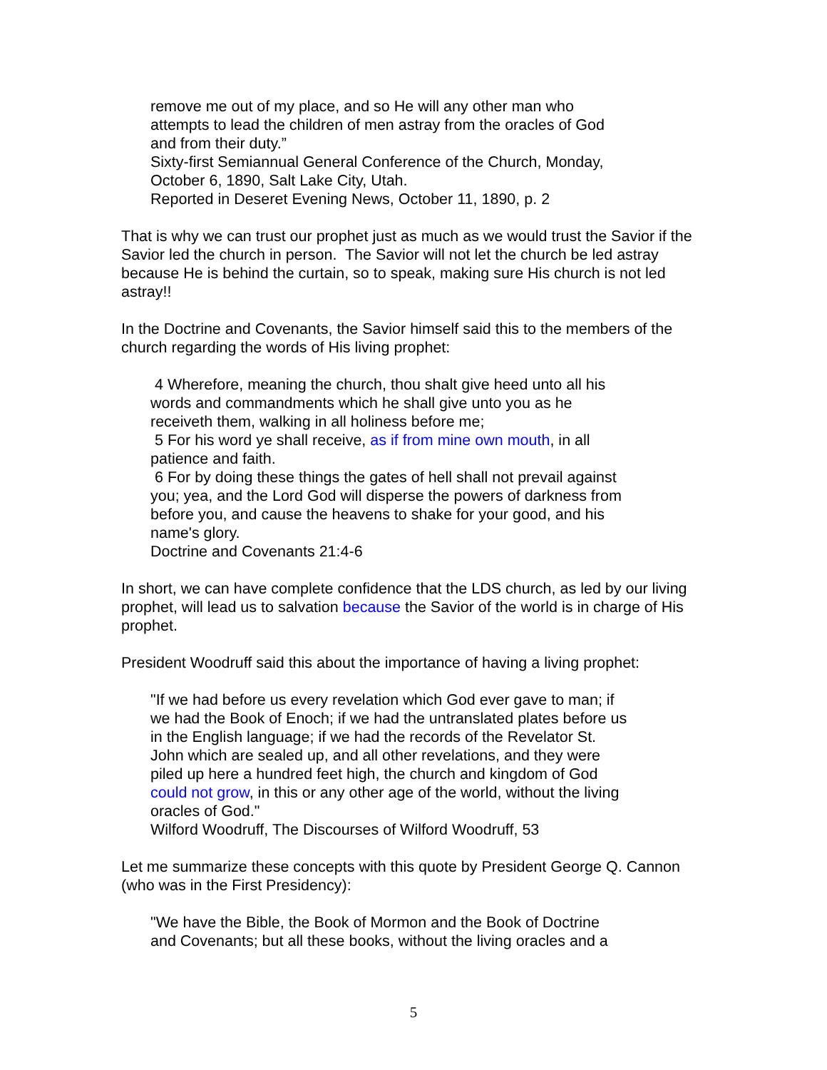remove me out of my place, and so He will any other man who
attempts to lead the children of men astray from the oracles of God
and from their duty.”
Sixty-first Semiannual General Conference of the Church, Monday,
October 6, 1890, Salt Lake City, Utah.
Reported in Deseret Evening News, October 11, 1890, p. 2
That is why we can trust our prophet just as much as we would trust the Savior if the Savior led the church in person. The Savior will not let the church be led astray because He is behind the curtain, so to speak, making sure His church is not led astray!!
In the Doctrine and Covenants, the Savior himself said this to the members of the church regarding the words of His living prophet:
4 Wherefore, meaning the church, thou shalt give heed unto all his
words and commandments which he shall give unto you as he
receiveth them, walking in all holiness before me;
5 For his word ye shall receive, as if from mine own mouth, in all
patience and faith.
6 For by doing these things the gates of hell shall not prevail against
you; yea, and the Lord God will disperse the powers of darkness from
before you, and cause the heavens to shake for your good, and his
name's glory.
Doctrine and Covenants 21:4-6
In short, we can have complete confidence that the LDS church, as led by our living prophet, will lead us to salvation because the Savior of the world is in charge of His prophet.
President Woodruff said this about the importance of having a living prophet:
"If we had before us every revelation which God ever gave to man; if
we had the Book of Enoch; if we had the untranslated plates before us
in the English language; if we had the records of the Revelator St.
John which are sealed up, and all other revelations, and they were
piled up here a hundred feet high, the church and kingdom of God
could not grow, in this or any other age of the world, without the living
oracles of God."
Wilford Woodruff, The Discourses of Wilford Woodruff, 53
Let me summarize these concepts with this quote by President George Q. Cannon (who was in the First Presidency):
"We have the Bible, the Book of Mormon and the Book of Doctrine
and Covenants; but all these books, without the living oracles and a
5